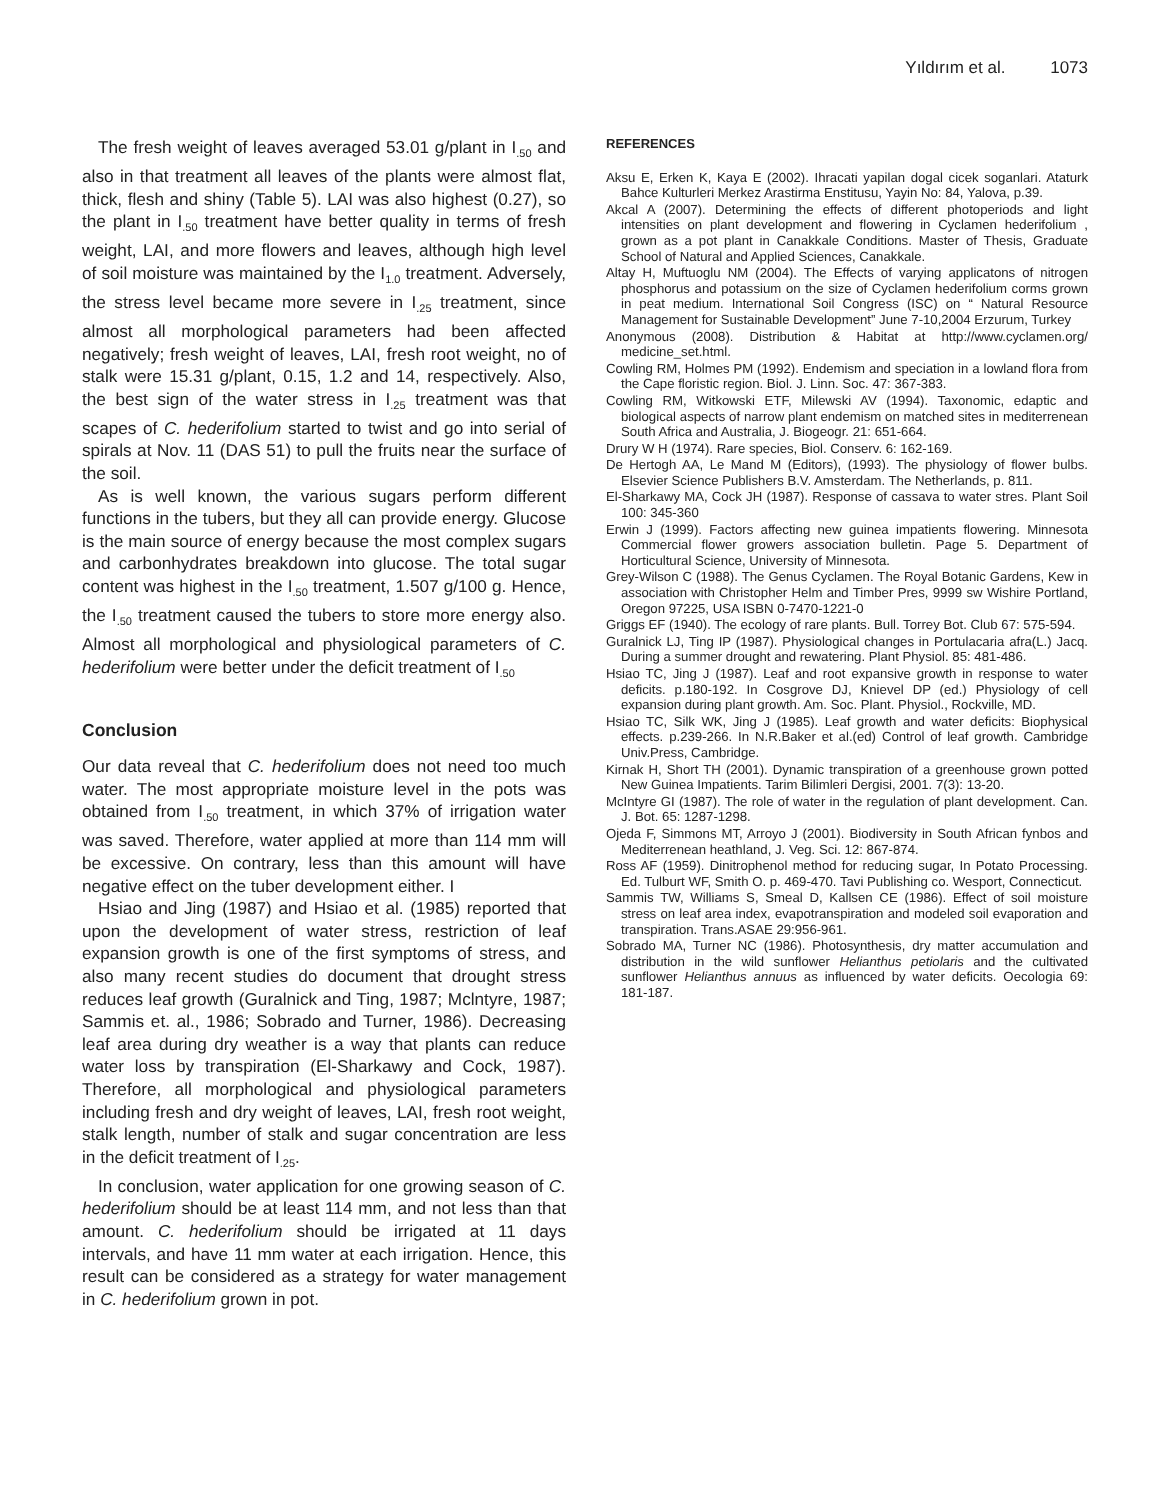Yıldırım et al. 1073
The fresh weight of leaves averaged 53.01 g/plant in I<sub>.50</sub> and also in that treatment all leaves of the plants were almost flat, thick, flesh and shiny (Table 5). LAI was also highest (0.27), so the plant in I<sub>.50</sub> treatment have better quality in terms of fresh weight, LAI, and more flowers and leaves, although high level of soil moisture was maintained by the I<sub>1.0</sub> treatment. Adversely, the stress level became more severe in I<sub>.25</sub> treatment, since almost all morphological parameters had been affected negatively; fresh weight of leaves, LAI, fresh root weight, no of stalk were 15.31 g/plant, 0.15, 1.2 and 14, respectively. Also, the best sign of the water stress in I<sub>.25</sub> treatment was that scapes of C. hederifolium started to twist and go into serial of spirals at Nov. 11 (DAS 51) to pull the fruits near the surface of the soil.
As is well known, the various sugars perform different functions in the tubers, but they all can provide energy. Glucose is the main source of energy because the most complex sugars and carbonhydrates breakdown into glucose. The total sugar content was highest in the I<sub>.50</sub> treatment, 1.507 g/100 g. Hence, the I<sub>.50</sub> treatment caused the tubers to store more energy also. Almost all morphological and physiological parameters of C. hederifolium were better under the deficit treatment of I<sub>.50</sub>
Conclusion
Our data reveal that C. hederifolium does not need too much water. The most appropriate moisture level in the pots was obtained from I<sub>.50</sub> treatment, in which 37% of irrigation water was saved. Therefore, water applied at more than 114 mm will be excessive. On contrary, less than this amount will have negative effect on the tuber development either. I
Hsiao and Jing (1987) and Hsiao et al. (1985) reported that upon the development of water stress, restriction of leaf expansion growth is one of the first symptoms of stress, and also many recent studies do document that drought stress reduces leaf growth (Guralnick and Ting, 1987; Mclntyre, 1987; Sammis et. al., 1986; Sobrado and Turner, 1986). Decreasing leaf area during dry weather is a way that plants can reduce water loss by transpiration (El-Sharkawy and Cock, 1987). Therefore, all morphological and physiological parameters including fresh and dry weight of leaves, LAI, fresh root weight, stalk length, number of stalk and sugar concentration are less in the deficit treatment of I<sub>.25</sub>.
In conclusion, water application for one growing season of C. hederifolium should be at least 114 mm, and not less than that amount. C. hederifolium should be irrigated at 11 days intervals, and have 11 mm water at each irrigation. Hence, this result can be considered as a strategy for water management in C. hederifolium grown in pot.
REFERENCES
Aksu E, Erken K, Kaya E (2002). Ihracati yapilan dogal cicek soganlari. Ataturk Bahce Kulturleri Merkez Arastirma Enstitusu, Yayin No: 84, Yalova, p.39.
Akcal A (2007). Determining the effects of different photoperiods and light intensities on plant development and flowering in Cyclamen hederifolium , grown as a pot plant in Canakkale Conditions. Master of Thesis, Graduate School of Natural and Applied Sciences, Canakkale.
Altay H, Muftuoglu NM (2004). The Effects of varying applicatons of nitrogen phosphorus and potassium on the size of Cyclamen hederifolium corms grown in peat medium. International Soil Congress (ISC) on “ Natural Resource Management for Sustainable Development” June 7-10,2004 Erzurum, Turkey
Anonymous (2008). Distribution & Habitat at http://www.cyclamen.org/ medicine_set.html.
Cowling RM, Holmes PM (1992). Endemism and speciation in a lowland flora from the Cape floristic region. Biol. J. Linn. Soc. 47: 367-383.
Cowling RM, Witkowski ETF, Milewski AV (1994). Taxonomic, edaptic and biological aspects of narrow plant endemism on matched sites in mediterrenean South Africa and Australia, J. Biogeogr. 21: 651-664.
Drury W H (1974). Rare species, Biol. Conserv. 6: 162-169.
De Hertogh AA, Le Mand M (Editors), (1993). The physiology of flower bulbs. Elsevier Science Publishers B.V. Amsterdam. The Netherlands, p. 811.
El-Sharkawy MA, Cock JH (1987). Response of cassava to water stres. Plant Soil 100: 345-360
Erwin J (1999). Factors affecting new guinea impatients flowering. Minnesota Commercial flower growers association bulletin. Page 5. Department of Horticultural Science, University of Minnesota.
Grey-Wilson C (1988). The Genus Cyclamen. The Royal Botanic Gardens, Kew in association with Christopher Helm and Timber Pres, 9999 sw Wishire Portland, Oregon 97225, USA ISBN 0-7470-1221-0
Griggs EF (1940). The ecology of rare plants. Bull. Torrey Bot. Club 67: 575-594.
Guralnick LJ, Ting IP (1987). Physiological changes in Portulacaria afra(L.) Jacq. During a summer drought and rewatering. Plant Physiol. 85: 481-486.
Hsiao TC, Jing J (1987). Leaf and root expansive growth in response to water deficits. p.180-192. In Cosgrove DJ, Knievel DP (ed.) Physiology of cell expansion during plant growth. Am. Soc. Plant. Physiol., Rockville, MD.
Hsiao TC, Silk WK, Jing J (1985). Leaf growth and water deficits: Biophysical effects. p.239-266. In N.R.Baker et al.(ed) Control of leaf growth. Cambridge Univ.Press, Cambridge.
Kirnak H, Short TH (2001). Dynamic transpiration of a greenhouse grown potted New Guinea Impatients. Tarim Bilimleri Dergisi, 2001. 7(3): 13-20.
McIntyre GI (1987). The role of water in the regulation of plant development. Can. J. Bot. 65: 1287-1298.
Ojeda F, Simmons MT, Arroyo J (2001). Biodiversity in South African fynbos and Mediterrenean heathland, J. Veg. Sci. 12: 867-874.
Ross AF (1959). Dinitrophenol method for reducing sugar, In Potato Processing. Ed. Tulburt WF, Smith O. p. 469-470. Tavi Publishing co. Wesport, Connecticut.
Sammis TW, Williams S, Smeal D, Kallsen CE (1986). Effect of soil moisture stress on leaf area index, evapotranspiration and modeled soil evaporation and transpiration. Trans.ASAE 29:956-961.
Sobrado MA, Turner NC (1986). Photosynthesis, dry matter accumulation and distribution in the wild sunflower Helianthus petiolaris and the cultivated sunflower Helianthus annuus as influenced by water deficits. Oecologia 69: 181-187.